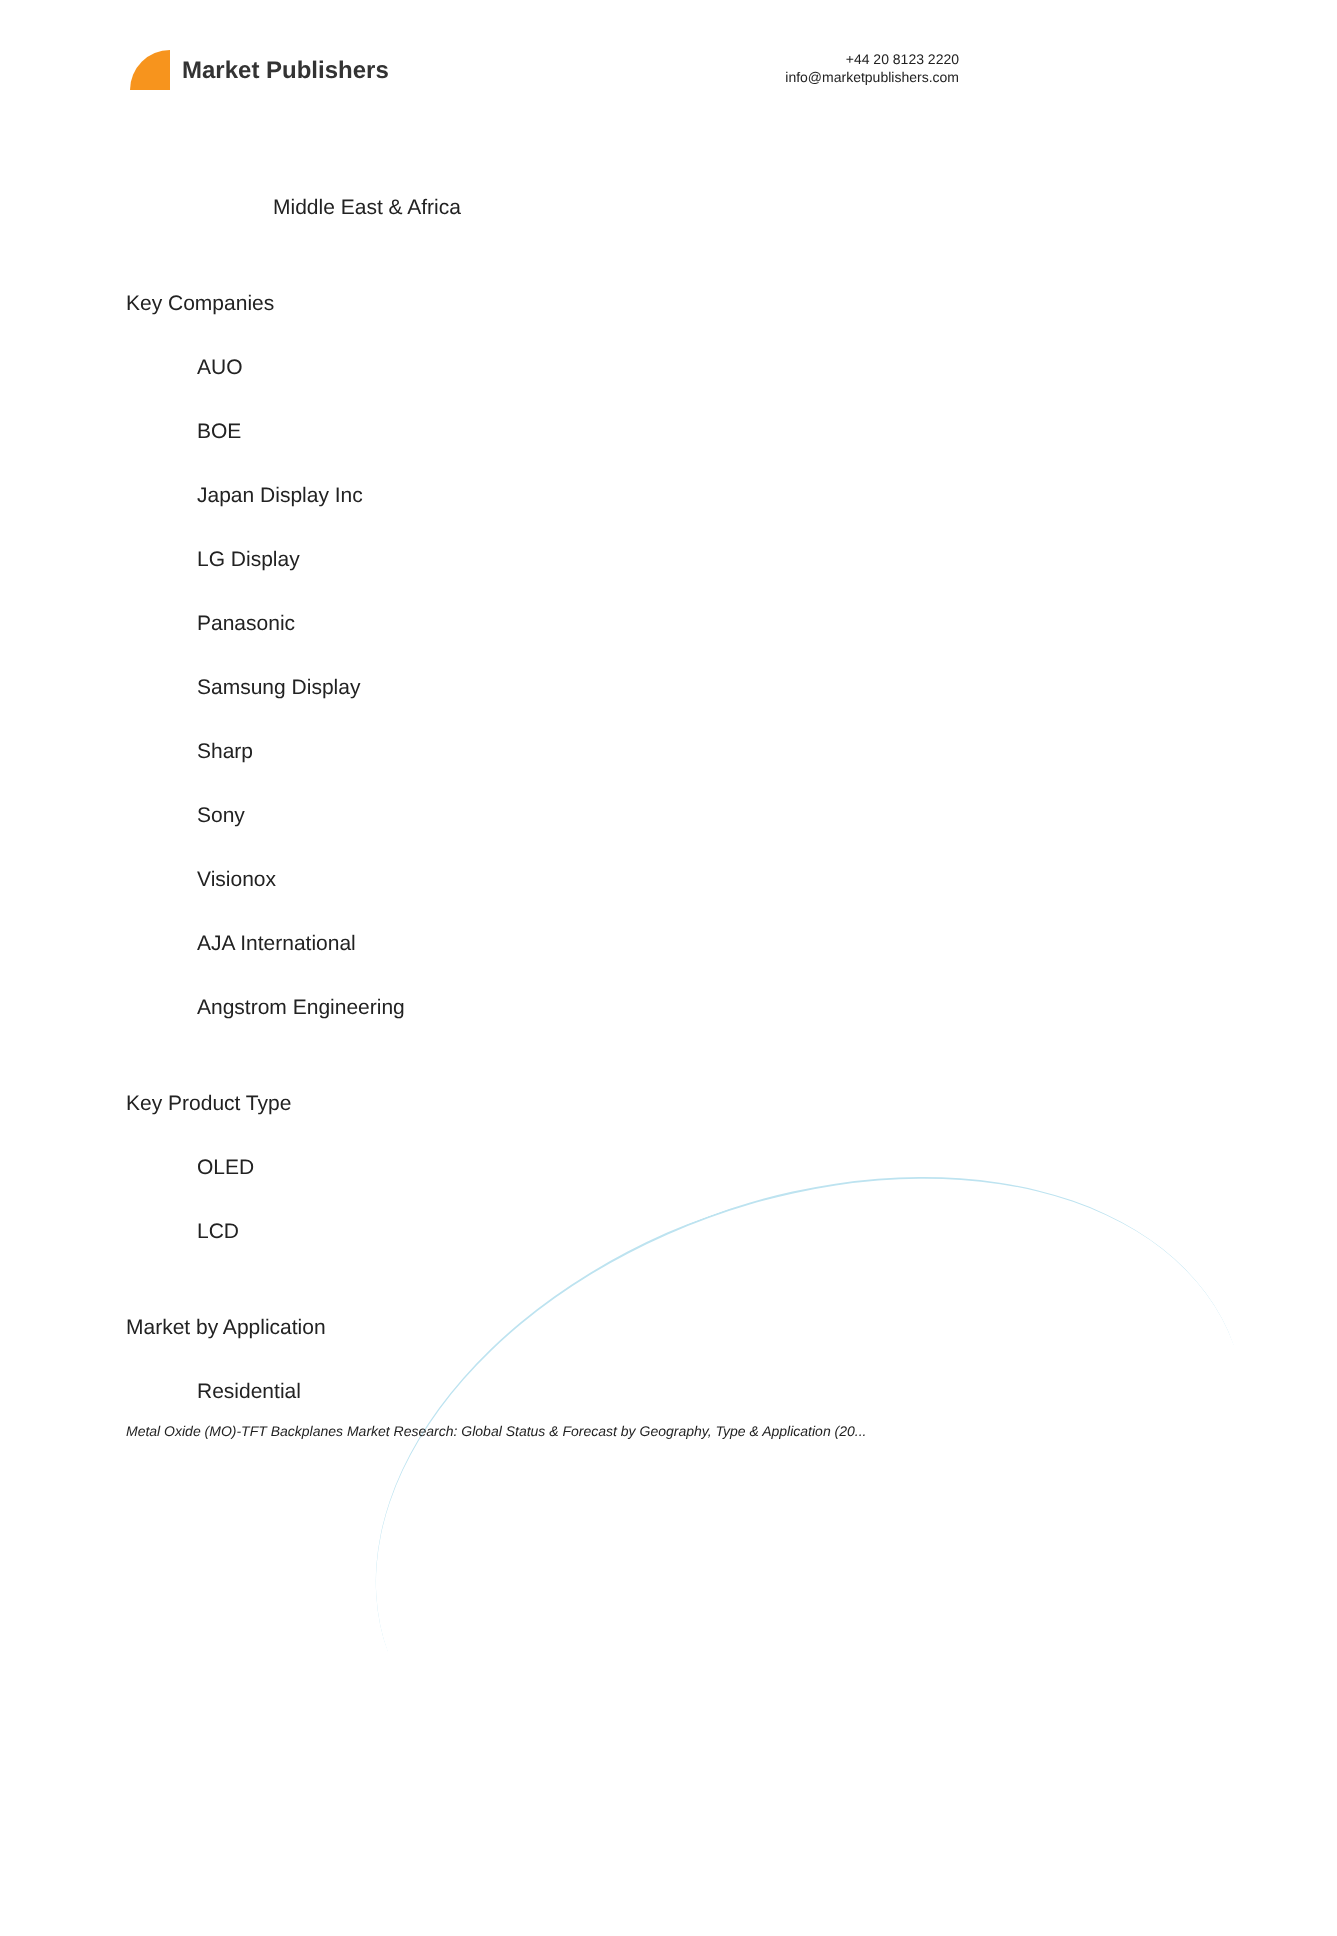Market Publishers
+44 20 8123 2220
info@marketpublishers.com
Middle East & Africa
Key Companies
AUO
BOE
Japan Display Inc
LG Display
Panasonic
Samsung Display
Sharp
Sony
Visionox
AJA International
Angstrom Engineering
Key Product Type
OLED
LCD
Market by Application
Residential
Metal Oxide (MO)-TFT Backplanes Market Research: Global Status & Forecast by Geography, Type & Application (20...